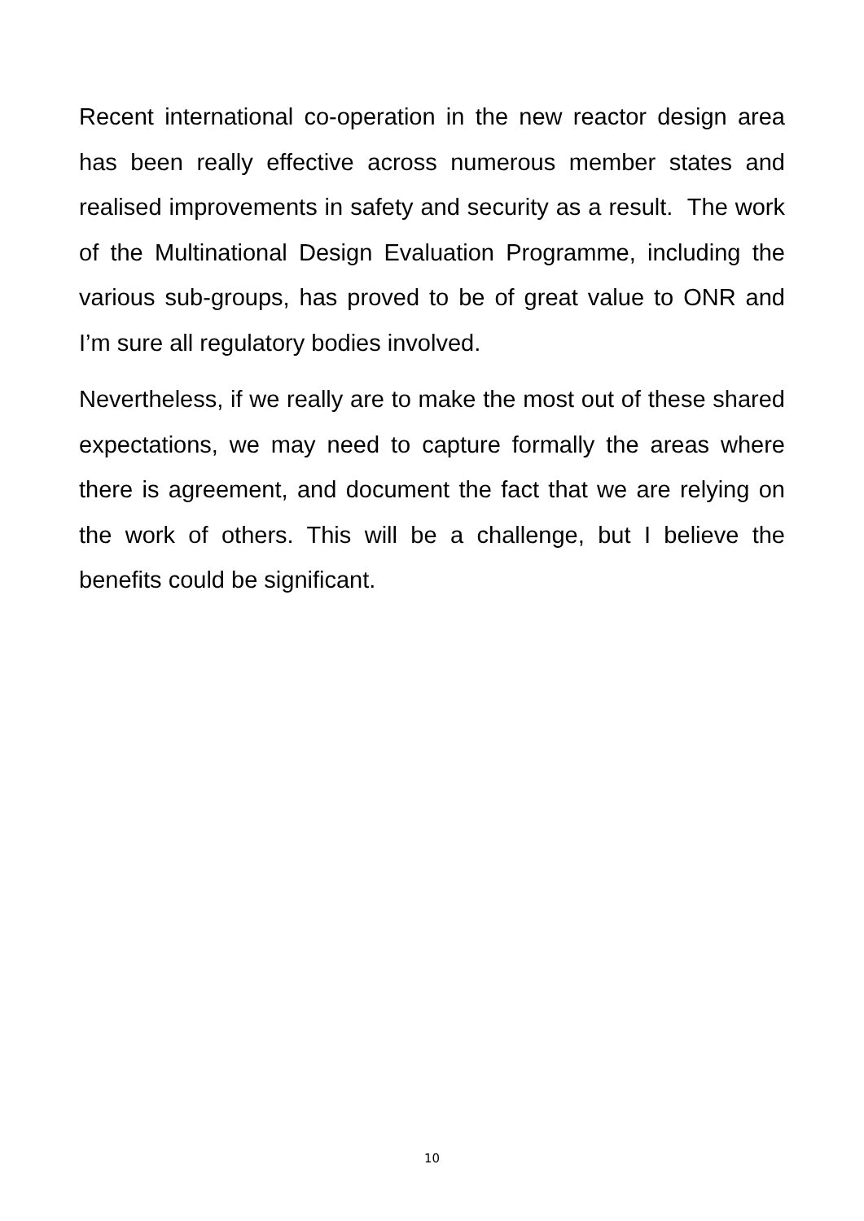Recent international co-operation in the new reactor design area has been really effective across numerous member states and realised improvements in safety and security as a result. The work of the Multinational Design Evaluation Programme, including the various sub-groups, has proved to be of great value to ONR and I’m sure all regulatory bodies involved.
Nevertheless, if we really are to make the most out of these shared expectations, we may need to capture formally the areas where there is agreement, and document the fact that we are relying on the work of others. This will be a challenge, but I believe the benefits could be significant.
10